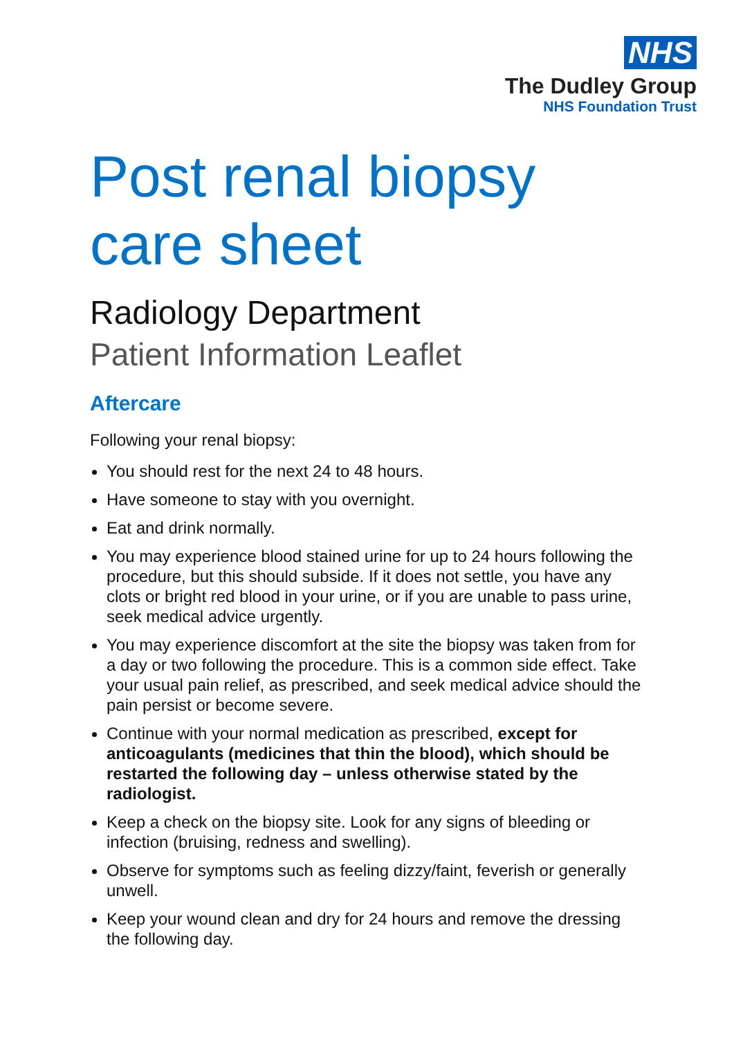NHS
The Dudley Group
NHS Foundation Trust
Post renal biopsy
care sheet
Radiology Department
Patient Information Leaflet
Aftercare
Following your renal biopsy:
You should rest for the next 24 to 48 hours.
Have someone to stay with you overnight.
Eat and drink normally.
You may experience blood stained urine for up to 24 hours following the procedure, but this should subside. If it does not settle, you have any clots or bright red blood in your urine, or if you are unable to pass urine, seek medical advice urgently.
You may experience discomfort at the site the biopsy was taken from for a day or two following the procedure. This is a common side effect. Take your usual pain relief, as prescribed, and seek medical advice should the pain persist or become severe.
Continue with your normal medication as prescribed, except for anticoagulants (medicines that thin the blood), which should be restarted the following day – unless otherwise stated by the radiologist.
Keep a check on the biopsy site. Look for any signs of bleeding or infection (bruising, redness and swelling).
Observe for symptoms such as feeling dizzy/faint, feverish or generally unwell.
Keep your wound clean and dry for 24 hours and remove the dressing the following day.